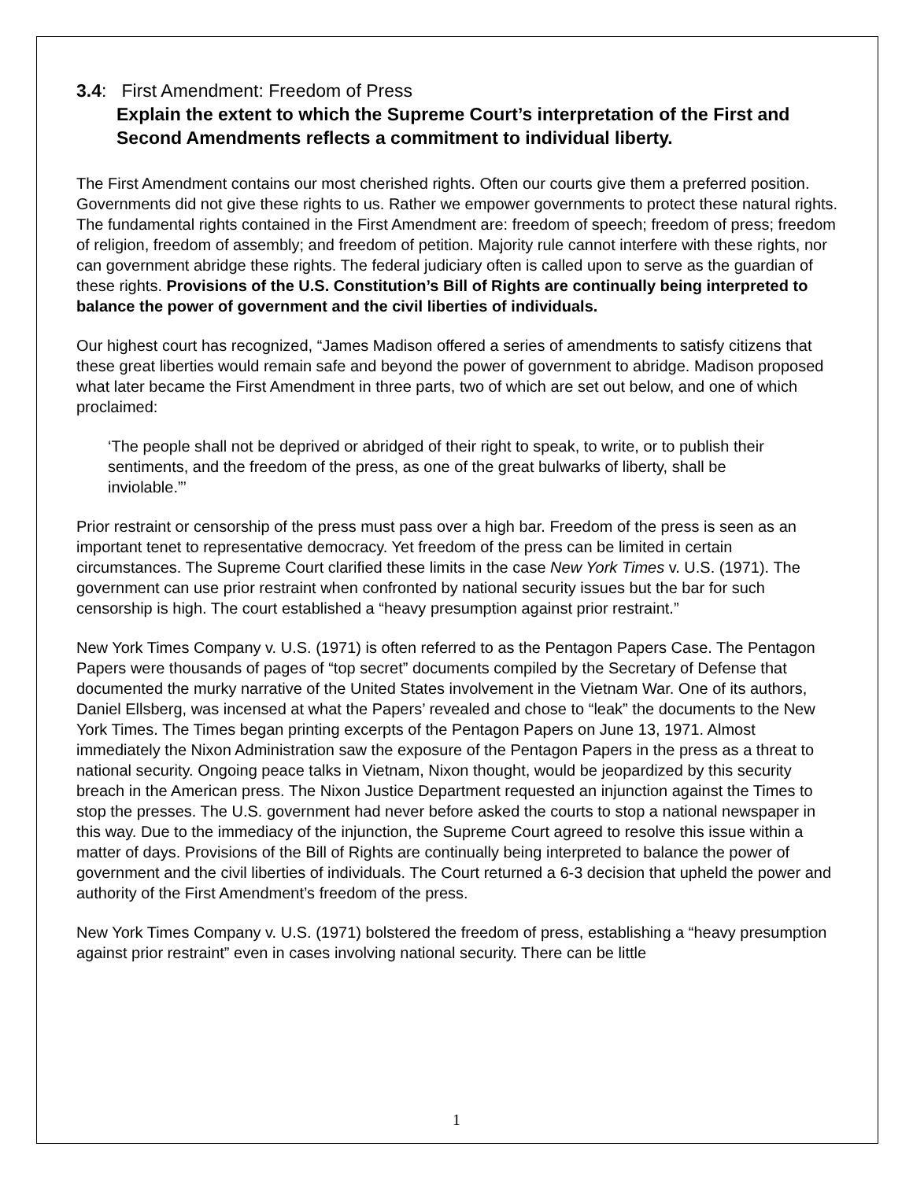3.4: First Amendment: Freedom of Press
Explain the extent to which the Supreme Court’s interpretation of the First and Second Amendments reflects a commitment to individual liberty.
The First Amendment contains our most cherished rights. Often our courts give them a preferred position. Governments did not give these rights to us. Rather we empower governments to protect these natural rights. The fundamental rights contained in the First Amendment are: freedom of speech; freedom of press; freedom of religion, freedom of assembly; and freedom of petition. Majority rule cannot interfere with these rights, nor can government abridge these rights. The federal judiciary often is called upon to serve as the guardian of these rights. Provisions of the U.S. Constitution’s Bill of Rights are continually being interpreted to balance the power of government and the civil liberties of individuals.
Our highest court has recognized, “James Madison offered a series of amendments to satisfy citizens that these great liberties would remain safe and beyond the power of government to abridge. Madison proposed what later became the First Amendment in three parts, two of which are set out below, and one of which proclaimed:
‘The people shall not be deprived or abridged of their right to speak, to write, or to publish their sentiments, and the freedom of the press, as one of the great bulwarks of liberty, shall be inviolable.”’
Prior restraint or censorship of the press must pass over a high bar. Freedom of the press is seen as an important tenet to representative democracy. Yet freedom of the press can be limited in certain circumstances. The Supreme Court clarified these limits in the case New York Times v. U.S. (1971). The government can use prior restraint when confronted by national security issues but the bar for such censorship is high. The court established a “heavy presumption against prior restraint.”
New York Times Company v. U.S. (1971) is often referred to as the Pentagon Papers Case. The Pentagon Papers were thousands of pages of “top secret” documents compiled by the Secretary of Defense that documented the murky narrative of the United States involvement in the Vietnam War. One of its authors, Daniel Ellsberg, was incensed at what the Papers’ revealed and chose to “leak” the documents to the New York Times. The Times began printing excerpts of the Pentagon Papers on June 13, 1971. Almost immediately the Nixon Administration saw the exposure of the Pentagon Papers in the press as a threat to national security. Ongoing peace talks in Vietnam, Nixon thought, would be jeopardized by this security breach in the American press. The Nixon Justice Department requested an injunction against the Times to stop the presses. The U.S. government had never before asked the courts to stop a national newspaper in this way. Due to the immediacy of the injunction, the Supreme Court agreed to resolve this issue within a matter of days. Provisions of the Bill of Rights are continually being interpreted to balance the power of government and the civil liberties of individuals. The Court returned a 6-3 decision that upheld the power and authority of the First Amendment’s freedom of the press.
New York Times Company v. U.S. (1971) bolstered the freedom of press, establishing a “heavy presumption against prior restraint” even in cases involving national security. There can be little
1